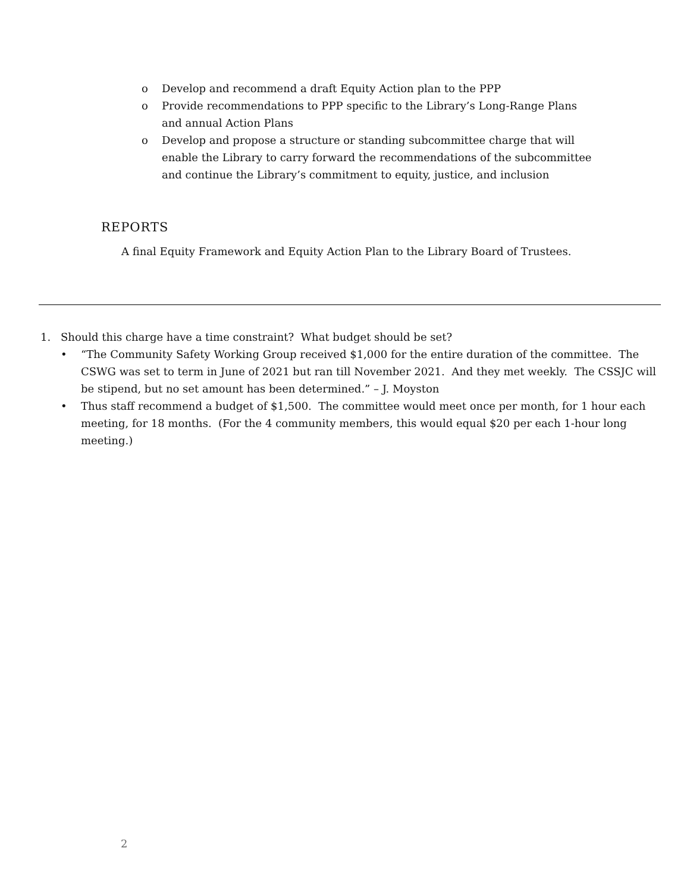o Develop and recommend a draft Equity Action plan to the PPP
o Provide recommendations to PPP specific to the Library’s Long-Range Plans and annual Action Plans
o Develop and propose a structure or standing subcommittee charge that will enable the Library to carry forward the recommendations of the subcommittee and continue the Library’s commitment to equity, justice, and inclusion
REPORTS
A final Equity Framework and Equity Action Plan to the Library Board of Trustees.
1. Should this charge have a time constraint? What budget should be set?
• “The Community Safety Working Group received $1,000 for the entire duration of the committee. The CSWG was set to term in June of 2021 but ran till November 2021. And they met weekly. The CSSJC will be stipend, but no set amount has been determined.” – J. Moyston
• Thus staff recommend a budget of $1,500. The committee would meet once per month, for 1 hour each meeting, for 18 months. (For the 4 community members, this would equal $20 per each 1-hour long meeting.)
2